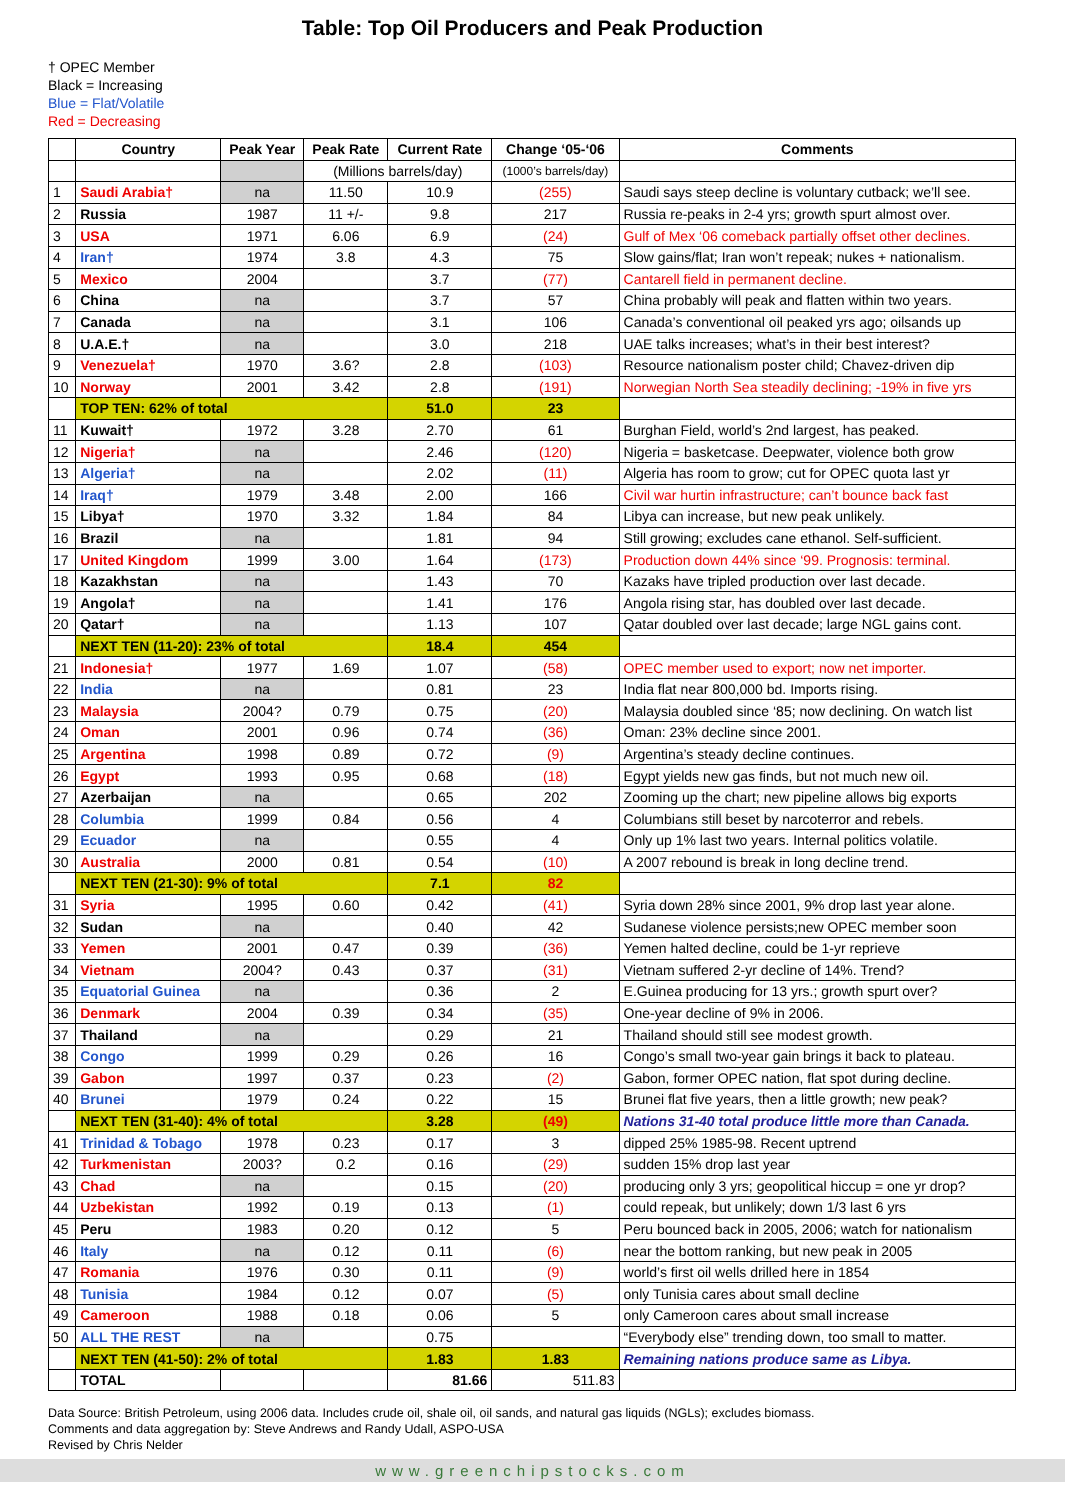Table: Top Oil Producers and Peak Production
† OPEC Member
Black = Increasing
Blue = Flat/Volatile
Red = Decreasing
| | Country | Peak Year | Peak Rate | Current Rate | Change ‘05-‘06 | Comments |
| --- | --- | --- | --- | --- | --- | --- |
| | | | (Millions barrels/day) | | (1000’s barrels/day) | |
| 1 | Saudi Arabia† | na | 11.50 | 10.9 | (255) | Saudi says steep decline is voluntary cutback; we’ll see. |
| 2 | Russia | 1987 | 11 +/- | 9.8 | 217 | Russia re-peaks in 2-4 yrs; growth spurt almost over. |
| 3 | USA | 1971 | 6.06 | 6.9 | (24) | Gulf of Mex ‘06 comeback partially offset other declines. |
| 4 | Iran† | 1974 | 3.8 | 4.3 | 75 | Slow gains/flat; Iran won’t repeak; nukes + nationalism. |
| 5 | Mexico | 2004 | | 3.7 | (77) | Cantarell field in permanent decline. |
| 6 | China | na | | 3.7 | 57 | China probably will peak and flatten within two years. |
| 7 | Canada | na | | 3.1 | 106 | Canada’s conventional oil peaked yrs ago; oilsands up |
| 8 | U.A.E.† | na | | 3.0 | 218 | UAE talks increases; what’s in their best interest? |
| 9 | Venezuela† | 1970 | 3.6? | 2.8 | (103) | Resource nationalism poster child; Chavez-driven dip |
| 10 | Norway | 2001 | 3.42 | 2.8 | (191) | Norwegian North Sea steadily declining; -19% in five yrs |
| | TOP TEN: 62% of total | | | 51.0 | 23 | |
| 11 | Kuwait† | 1972 | 3.28 | 2.70 | 61 | Burghan Field, world’s 2nd largest, has peaked. |
| 12 | Nigeria† | na | | 2.46 | (120) | Nigeria = basketcase. Deepwater, violence both grow |
| 13 | Algeria† | na | | 2.02 | (11) | Algeria has room to grow; cut for OPEC quota last yr |
| 14 | Iraq† | 1979 | 3.48 | 2.00 | 166 | Civil war hurtin infrastructure; can’t bounce back fast |
| 15 | Libya† | 1970 | 3.32 | 1.84 | 84 | Libya can increase, but new peak unlikely. |
| 16 | Brazil | na | | 1.81 | 94 | Still growing; excludes cane ethanol. Self-sufficient. |
| 17 | United Kingdom | 1999 | 3.00 | 1.64 | (173) | Production down 44% since ‘99. Prognosis: terminal. |
| 18 | Kazakhstan | na | | 1.43 | 70 | Kazaks have tripled production over last decade. |
| 19 | Angola† | na | | 1.41 | 176 | Angola rising star, has doubled over last decade. |
| 20 | Qatar† | na | | 1.13 | 107 | Qatar doubled over last decade; large NGL gains cont. |
| | NEXT TEN (11-20): 23% of total | | | 18.4 | 454 | |
| 21 | Indonesia† | 1977 | 1.69 | 1.07 | (58) | OPEC member used to export; now net importer. |
| 22 | India | na | | 0.81 | 23 | India flat near 800,000 bd. Imports rising. |
| 23 | Malaysia | 2004? | 0.79 | 0.75 | (20) | Malaysia doubled since ‘85; now declining. On watch list |
| 24 | Oman | 2001 | 0.96 | 0.74 | (36) | Oman: 23% decline since 2001. |
| 25 | Argentina | 1998 | 0.89 | 0.72 | (9) | Argentina’s steady decline continues. |
| 26 | Egypt | 1993 | 0.95 | 0.68 | (18) | Egypt yields new gas finds, but not much new oil. |
| 27 | Azerbaijan | na | | 0.65 | 202 | Zooming up the chart; new pipeline allows big exports |
| 28 | Columbia | 1999 | 0.84 | 0.56 | 4 | Columbians still beset by narcoterror and rebels. |
| 29 | Ecuador | na | | 0.55 | 4 | Only up 1% last two years. Internal politics volatile. |
| 30 | Australia | 2000 | 0.81 | 0.54 | (10) | A 2007 rebound is break in long decline trend. |
| | NEXT TEN (21-30): 9% of total | | | 7.1 | 82 | |
| 31 | Syria | 1995 | 0.60 | 0.42 | (41) | Syria down 28% since 2001, 9% drop last year alone. |
| 32 | Sudan | na | | 0.40 | 42 | Sudanese violence persists;new OPEC member soon |
| 33 | Yemen | 2001 | 0.47 | 0.39 | (36) | Yemen halted decline, could be 1-yr reprieve |
| 34 | Vietnam | 2004? | 0.43 | 0.37 | (31) | Vietnam suffered 2-yr decline of 14%. Trend? |
| 35 | Equatorial Guinea | na | | 0.36 | 2 | E.Guinea producing for 13 yrs.; growth spurt over? |
| 36 | Denmark | 2004 | 0.39 | 0.34 | (35) | One-year decline of 9% in 2006. |
| 37 | Thailand | na | | 0.29 | 21 | Thailand should still see modest growth. |
| 38 | Congo | 1999 | 0.29 | 0.26 | 16 | Congo’s small two-year gain brings it back to plateau. |
| 39 | Gabon | 1997 | 0.37 | 0.23 | (2) | Gabon, former OPEC nation, flat spot during decline. |
| 40 | Brunei | 1979 | 0.24 | 0.22 | 15 | Brunei flat five years, then a little growth; new peak? |
| | NEXT TEN (31-40): 4% of total | | | 3.28 | (49) | Nations 31-40 total produce little more than Canada. |
| 41 | Trinidad & Tobago | 1978 | 0.23 | 0.17 | 3 | dipped 25% 1985-98. Recent uptrend |
| 42 | Turkmenistan | 2003? | 0.2 | 0.16 | (29) | sudden 15% drop last year |
| 43 | Chad | na | | 0.15 | (20) | producing only 3 yrs; geopolitical hiccup = one yr drop? |
| 44 | Uzbekistan | 1992 | 0.19 | 0.13 | (1) | could repeak, but unlikely; down 1/3 last 6 yrs |
| 45 | Peru | 1983 | 0.20 | 0.12 | 5 | Peru bounced back in 2005, 2006; watch for nationalism |
| 46 | Italy | na | 0.12 | 0.11 | (6) | near the bottom ranking, but new peak in 2005 |
| 47 | Romania | 1976 | 0.30 | 0.11 | (9) | world’s first oil wells drilled here in 1854 |
| 48 | Tunisia | 1984 | 0.12 | 0.07 | (5) | only Tunisia cares about small decline |
| 49 | Cameroon | 1988 | 0.18 | 0.06 | 5 | only Cameroon cares about small increase |
| 50 | ALL THE REST | na | | 0.75 | | “Everybody else” trending down, too small to matter. |
| | NEXT TEN (41-50): 2% of total | | | 1.83 | 1.83 | Remaining nations produce same as Libya. |
| | TOTAL | | | 81.66 | 511.83 | |
Data Source: British Petroleum, using 2006 data. Includes crude oil, shale oil, oil sands, and natural gas liquids (NGLs); excludes biomass.
Comments and data aggregation by: Steve Andrews and Randy Udall, ASPO-USA
Revised by Chris Nelder
www.greenchipstocks.com